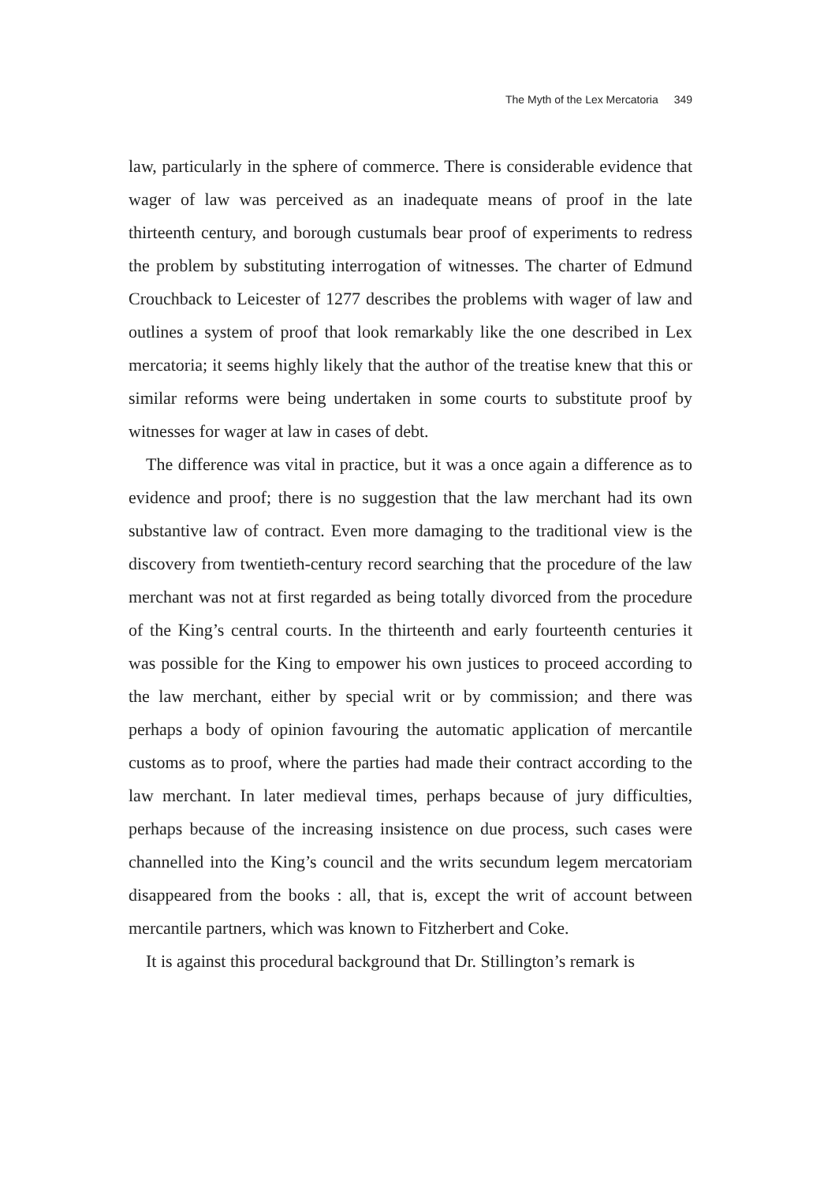The Myth of the Lex Mercatoria 349
law, particularly in the sphere of commerce. There is considerable evidence that wager of law was perceived as an inadequate means of proof in the late thirteenth century, and borough custumals bear proof of experiments to redress the problem by substituting interrogation of witnesses. The charter of Edmund Crouchback to Leicester of 1277 describes the problems with wager of law and outlines a system of proof that look remarkably like the one described in Lex mercatoria; it seems highly likely that the author of the treatise knew that this or similar reforms were being undertaken in some courts to substitute proof by witnesses for wager at law in cases of debt.
The difference was vital in practice, but it was a once again a difference as to evidence and proof; there is no suggestion that the law merchant had its own substantive law of contract. Even more damaging to the traditional view is the discovery from twentieth-century record searching that the procedure of the law merchant was not at first regarded as being totally divorced from the procedure of the King’s central courts. In the thirteenth and early fourteenth centuries it was possible for the King to empower his own justices to proceed according to the law merchant, either by special writ or by commission; and there was perhaps a body of opinion favouring the automatic application of mercantile customs as to proof, where the parties had made their contract according to the law merchant. In later medieval times, perhaps because of jury difficulties, perhaps because of the increasing insistence on due process, such cases were channelled into the King’s council and the writs secundum legem mercatoriam disappeared from the books : all, that is, except the writ of account between mercantile partners, which was known to Fitzherbert and Coke.
It is against this procedural background that Dr. Stillington’s remark is